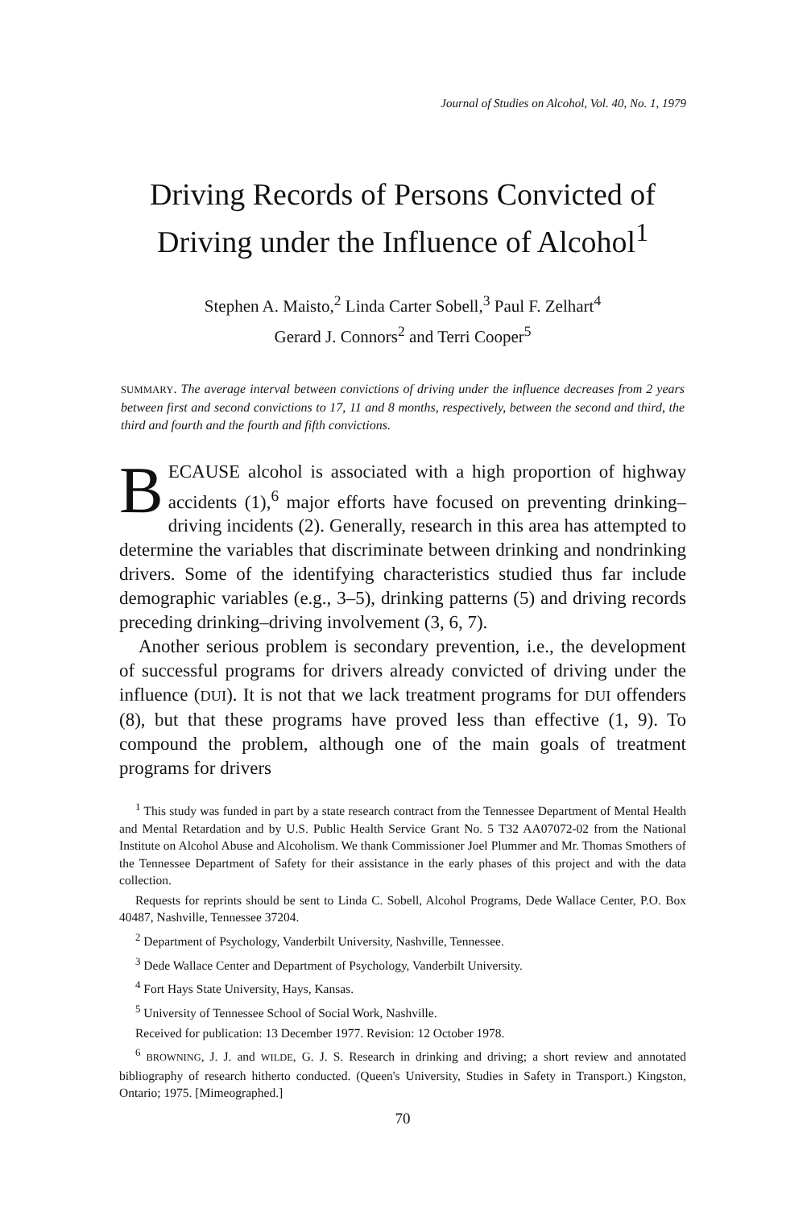Journal of Studies on Alcohol, Vol. 40, No. 1, 1979
Driving Records of Persons Convicted of Driving under the Influence of Alcohol<sup>1</sup>
Stephen A. Maisto,<sup>2</sup> Linda Carter Sobell,<sup>3</sup> Paul F. Zelhart<sup>4</sup>
Gerard J. Connors<sup>2</sup> and Terri Cooper<sup>5</sup>
SUMMARY. The average interval between convictions of driving under the influence decreases from 2 years between first and second convictions to 17, 11 and 8 months, respectively, between the second and third, the third and fourth and the fourth and fifth convictions.
BECAUSE alcohol is associated with a high proportion of highway accidents (1),<sup>6</sup> major efforts have focused on preventing drinking–driving incidents (2). Generally, research in this area has attempted to determine the variables that discriminate between drinking and nondrinking drivers. Some of the identifying characteristics studied thus far include demographic variables (e.g., 3–5), drinking patterns (5) and driving records preceding drinking–driving involvement (3, 6, 7).
Another serious problem is secondary prevention, i.e., the development of successful programs for drivers already convicted of driving under the influence (DUI). It is not that we lack treatment programs for DUI offenders (8), but that these programs have proved less than effective (1, 9). To compound the problem, although one of the main goals of treatment programs for drivers
<sup>1</sup> This study was funded in part by a state research contract from the Tennessee Department of Mental Health and Mental Retardation and by U.S. Public Health Service Grant No. 5 T32 AA07072-02 from the National Institute on Alcohol Abuse and Alcoholism. We thank Commissioner Joel Plummer and Mr. Thomas Smothers of the Tennessee Department of Safety for their assistance in the early phases of this project and with the data collection.
Requests for reprints should be sent to Linda C. Sobell, Alcohol Programs, Dede Wallace Center, P.O. Box 40487, Nashville, Tennessee 37204.
<sup>2</sup> Department of Psychology, Vanderbilt University, Nashville, Tennessee.
<sup>3</sup> Dede Wallace Center and Department of Psychology, Vanderbilt University.
<sup>4</sup> Fort Hays State University, Hays, Kansas.
<sup>5</sup> University of Tennessee School of Social Work, Nashville.
Received for publication: 13 December 1977. Revision: 12 October 1978.
<sup>6</sup> BROWNING, J. J. and WILDE, G. J. S. Research in drinking and driving; a short review and annotated bibliography of research hitherto conducted. (Queen's University, Studies in Safety in Transport.) Kingston, Ontario; 1975. [Mimeographed.]
70